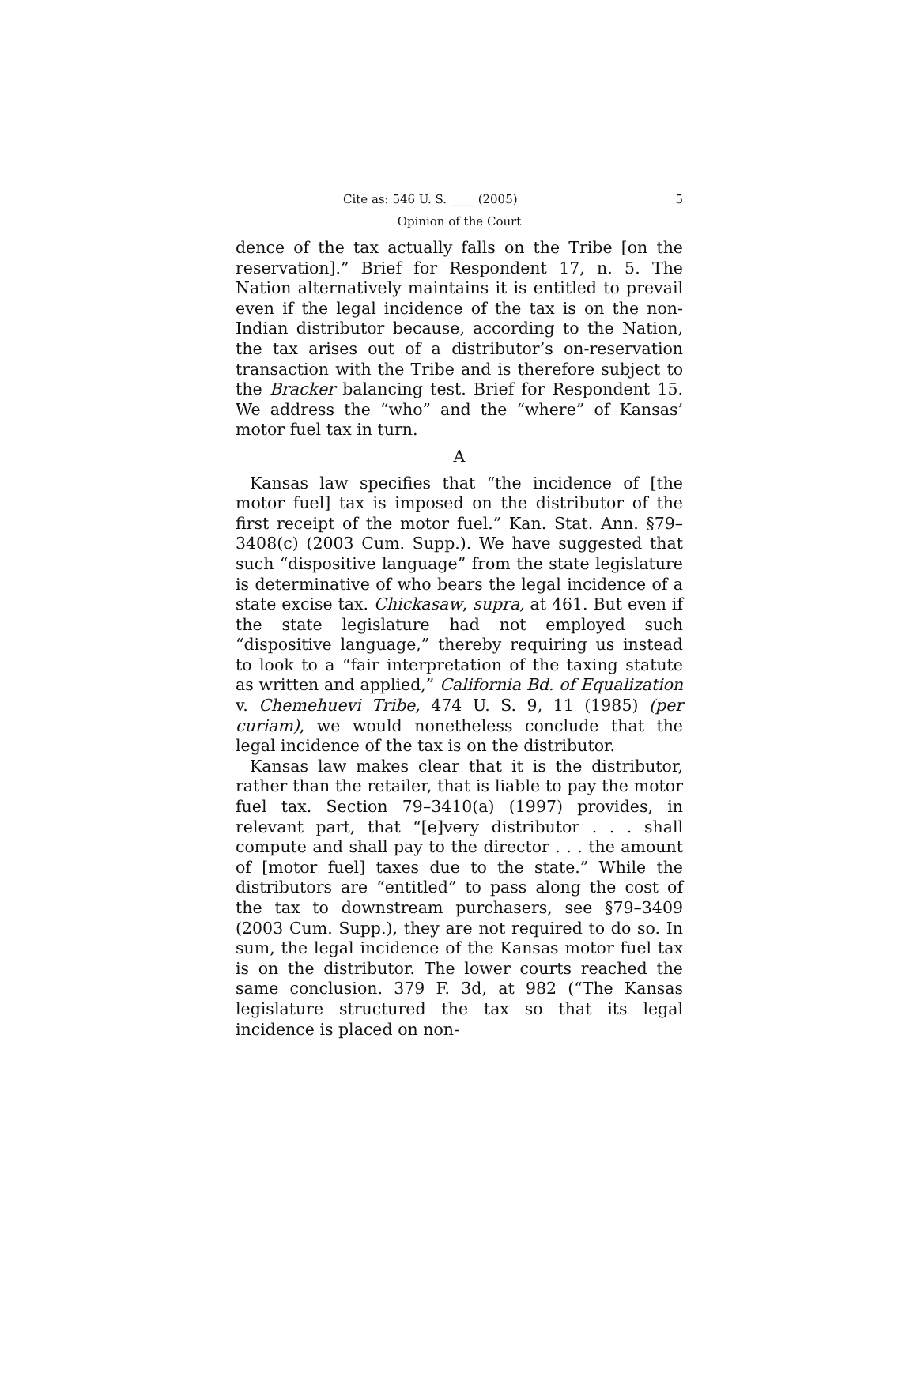Cite as: 546 U. S. ____ (2005) 5
Opinion of the Court
dence of the tax actually falls on the Tribe [on the reservation].” Brief for Respondent 17, n. 5. The Nation alternatively maintains it is entitled to prevail even if the legal incidence of the tax is on the non-Indian distributor because, according to the Nation, the tax arises out of a distributor’s on-reservation transaction with the Tribe and is therefore subject to the Bracker balancing test. Brief for Respondent 15. We address the “who” and the “where” of Kansas’ motor fuel tax in turn.
A
Kansas law specifies that “the incidence of [the motor fuel] tax is imposed on the distributor of the first receipt of the motor fuel.” Kan. Stat. Ann. §79–3408(c) (2003 Cum. Supp.). We have suggested that such “dispositive language” from the state legislature is determinative of who bears the legal incidence of a state excise tax. Chickasaw, supra, at 461. But even if the state legislature had not employed such “dispositive language,” thereby requiring us instead to look to a “fair interpretation of the taxing statute as written and applied,” California Bd. of Equalization v. Chemehuevi Tribe, 474 U. S. 9, 11 (1985) (per curiam), we would nonetheless conclude that the legal incidence of the tax is on the distributor.
Kansas law makes clear that it is the distributor, rather than the retailer, that is liable to pay the motor fuel tax. Section 79–3410(a) (1997) provides, in relevant part, that “[e]very distributor . . . shall compute and shall pay to the director . . . the amount of [motor fuel] taxes due to the state.” While the distributors are “entitled” to pass along the cost of the tax to downstream purchasers, see §79–3409 (2003 Cum. Supp.), they are not required to do so. In sum, the legal incidence of the Kansas motor fuel tax is on the distributor. The lower courts reached the same conclusion. 379 F. 3d, at 982 (“The Kansas legislature structured the tax so that its legal incidence is placed on non-